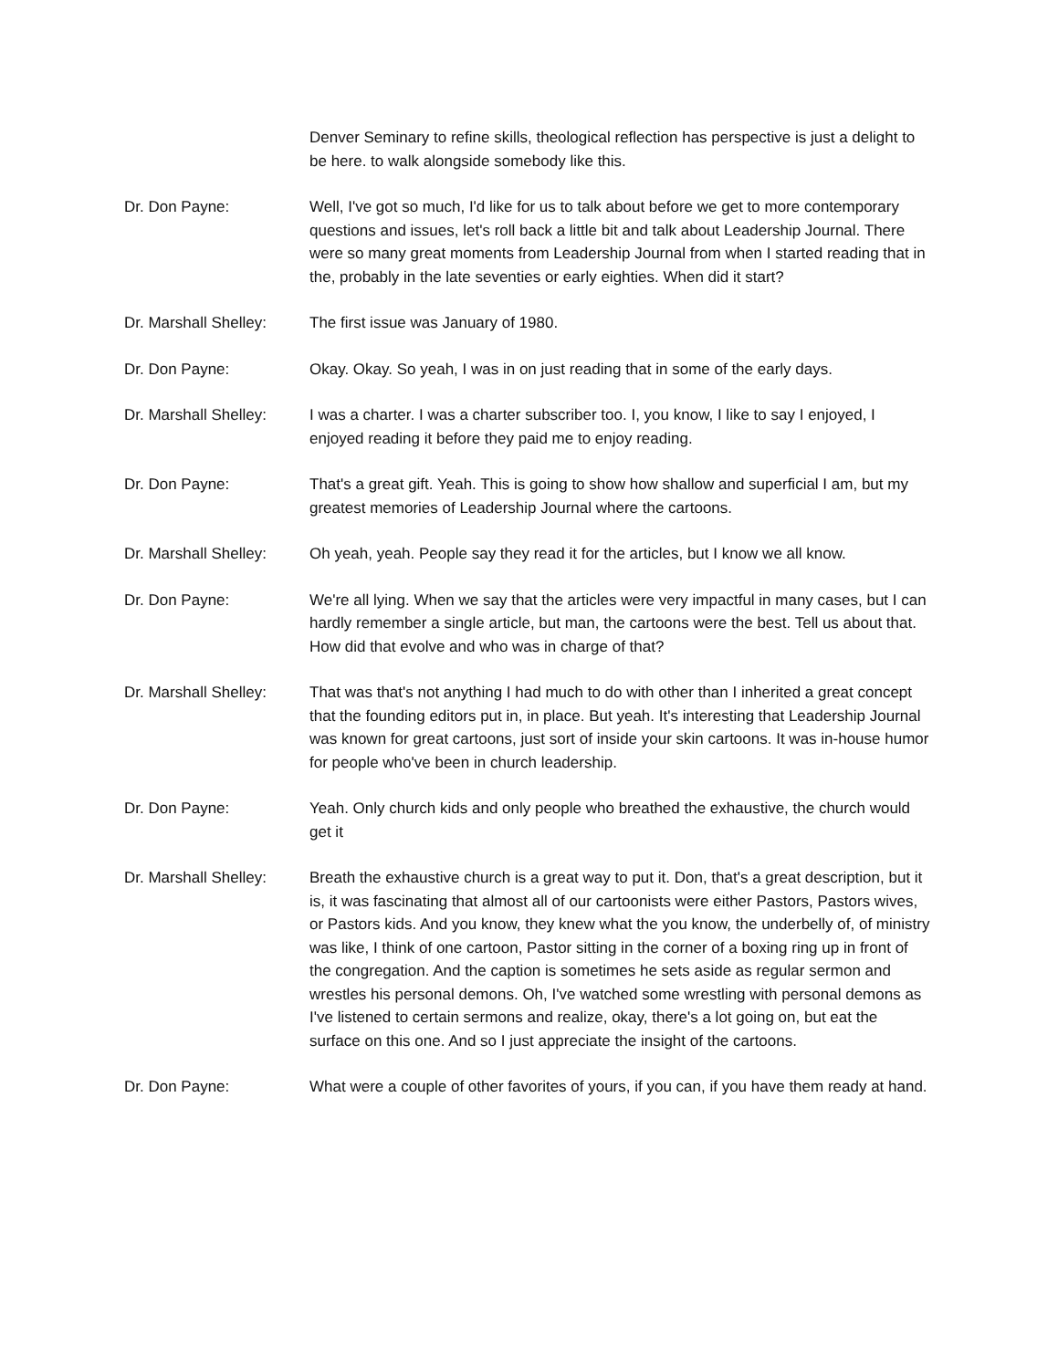Denver Seminary to refine skills, theological reflection has perspective is just a delight to be here. to walk alongside somebody like this.
Dr. Don Payne: Well, I've got so much, I'd like for us to talk about before we get to more contemporary questions and issues, let's roll back a little bit and talk about Leadership Journal. There were so many great moments from Leadership Journal from when I started reading that in the, probably in the late seventies or early eighties. When did it start?
Dr. Marshall Shelley:
The first issue was January of 1980.
Dr. Don Payne: Okay. Okay. So yeah, I was in on just reading that in some of the early days.
Dr. Marshall Shelley:
I was a charter. I was a charter subscriber too. I, you know, I like to say I enjoyed, I enjoyed reading it before they paid me to enjoy reading.
Dr. Don Payne: That's a great gift. Yeah. This is going to show how shallow and superficial I am, but my greatest memories of Leadership Journal where the cartoons.
Dr. Marshall Shelley:
Oh yeah, yeah. People say they read it for the articles, but I know we all know.
Dr. Don Payne: We're all lying. When we say that the articles were very impactful in many cases, but I can hardly remember a single article, but man, the cartoons were the best. Tell us about that. How did that evolve and who was in charge of that?
Dr. Marshall Shelley:
That was that's not anything I had much to do with other than I inherited a great concept that the founding editors put in, in place. But yeah. It's interesting that Leadership Journal was known for great cartoons, just sort of inside your skin cartoons. It was in-house humor for people who've been in church leadership.
Dr. Don Payne: Yeah. Only church kids and only people who breathed the exhaustive, the church would get it
Dr. Marshall Shelley:
Breath the exhaustive church is a great way to put it. Don, that's a great description, but it is, it was fascinating that almost all of our cartoonists were either Pastors, Pastors wives, or Pastors kids. And you know, they knew what the you know, the underbelly of, of ministry was like, I think of one cartoon, Pastor sitting in the corner of a boxing ring up in front of the congregation. And the caption is sometimes he sets aside as regular sermon and wrestles his personal demons. Oh, I've watched some wrestling with personal demons as I've listened to certain sermons and realize, okay, there's a lot going on, but eat the surface on this one. And so I just appreciate the insight of the cartoons.
Dr. Don Payne: What were a couple of other favorites of yours, if you can, if you have them ready at hand.